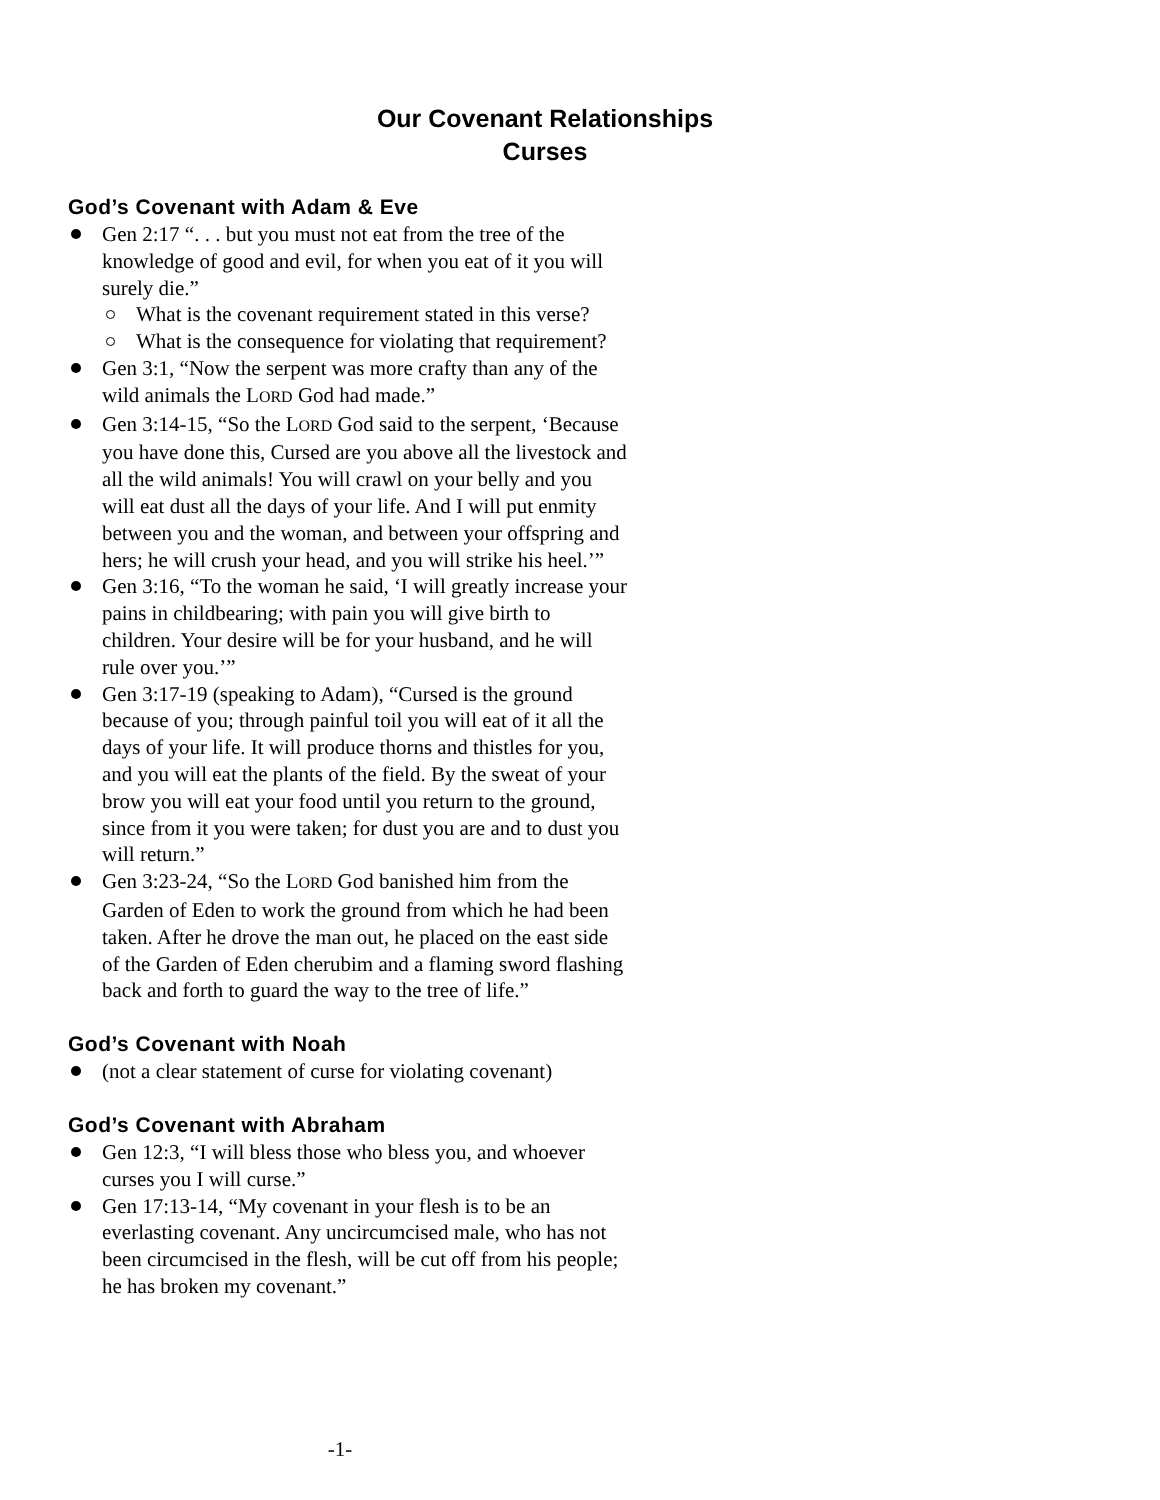Our Covenant Relationships
Curses
God’s Covenant with Adam & Eve
Gen 2:17 “. . . but you must not eat from the tree of the knowledge of good and evil, for when you eat of it you will surely die.”
What is the covenant requirement stated in this verse?
What is the consequence for violating that requirement?
Gen 3:1, “Now the serpent was more crafty than any of the wild animals the LORD God had made.”
Gen 3:14-15, “So the LORD God said to the serpent, ‘Because you have done this, Cursed are you above all the livestock and all the wild animals! You will crawl on your belly and you will eat dust all the days of your life. And I will put enmity between you and the woman, and between your offspring and hers; he will crush your head, and you will strike his heel.’”
Gen 3:16, “To the woman he said, ‘I will greatly increase your pains in childbearing; with pain you will give birth to children. Your desire will be for your husband, and he will rule over you.’”
Gen 3:17-19 (speaking to Adam), “Cursed is the ground because of you; through painful toil you will eat of it all the days of your life. It will produce thorns and thistles for you, and you will eat the plants of the field. By the sweat of your brow you will eat your food until you return to the ground, since from it you were taken; for dust you are and to dust you will return.”
Gen 3:23-24, “So the LORD God banished him from the Garden of Eden to work the ground from which he had been taken. After he drove the man out, he placed on the east side of the Garden of Eden cherubim and a flaming sword flashing back and forth to guard the way to the tree of life.”
God’s Covenant with Noah
(not a clear statement of curse for violating covenant)
God’s Covenant with Abraham
Gen 12:3, “I will bless those who bless you, and whoever curses you I will curse.”
Gen 17:13-14, “My covenant in your flesh is to be an everlasting covenant. Any uncircumcised male, who has not been circumcised in the flesh, will be cut off from his people; he has broken my covenant.”
-1-